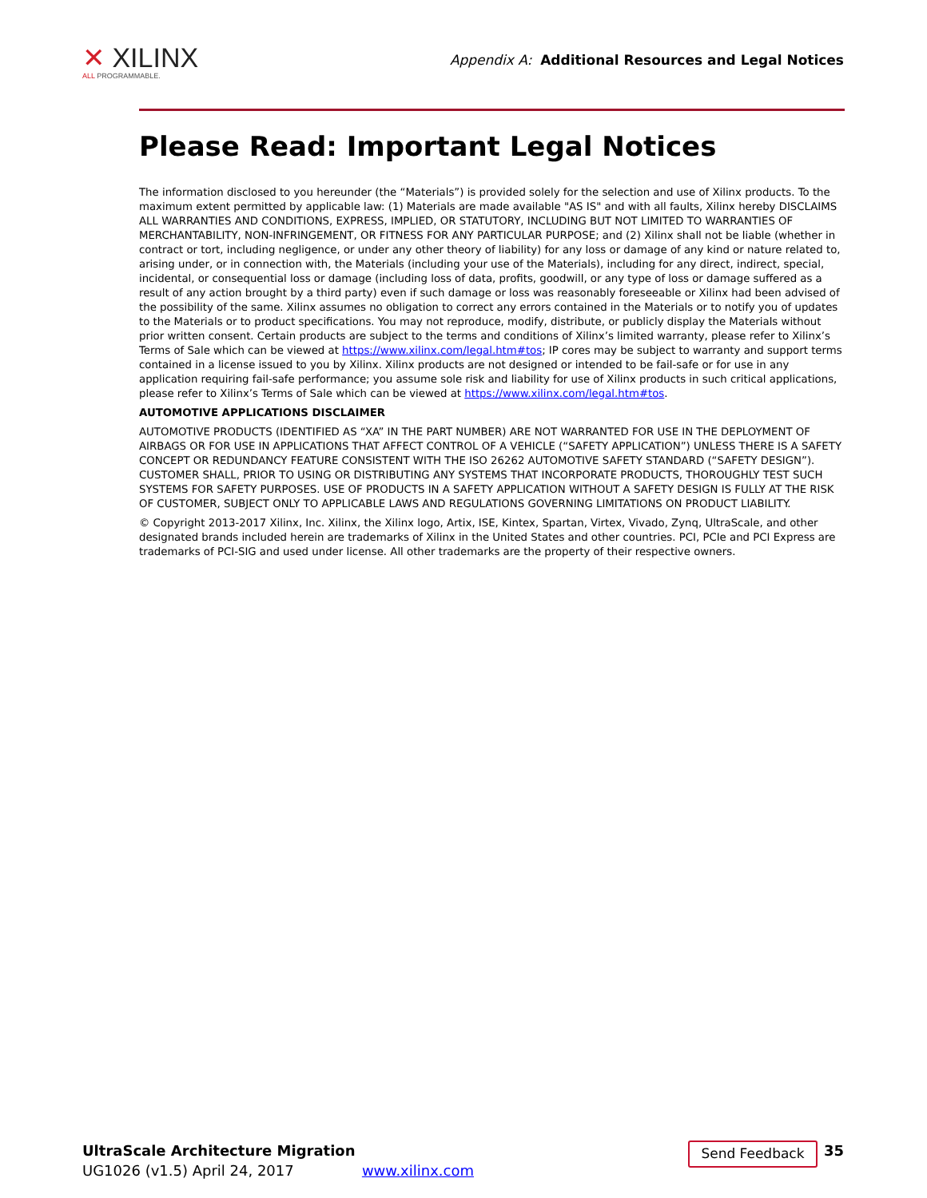✕ XILINX
ALL PROGRAMMABLE.
Appendix A: Additional Resources and Legal Notices
Please Read: Important Legal Notices
The information disclosed to you hereunder (the “Materials”) is provided solely for the selection and use of Xilinx products. To the maximum extent permitted by applicable law: (1) Materials are made available "AS IS" and with all faults, Xilinx hereby DISCLAIMS ALL WARRANTIES AND CONDITIONS, EXPRESS, IMPLIED, OR STATUTORY, INCLUDING BUT NOT LIMITED TO WARRANTIES OF MERCHANTABILITY, NON-INFRINGEMENT, OR FITNESS FOR ANY PARTICULAR PURPOSE; and (2) Xilinx shall not be liable (whether in contract or tort, including negligence, or under any other theory of liability) for any loss or damage of any kind or nature related to, arising under, or in connection with, the Materials (including your use of the Materials), including for any direct, indirect, special, incidental, or consequential loss or damage (including loss of data, profits, goodwill, or any type of loss or damage suffered as a result of any action brought by a third party) even if such damage or loss was reasonably foreseeable or Xilinx had been advised of the possibility of the same. Xilinx assumes no obligation to correct any errors contained in the Materials or to notify you of updates to the Materials or to product specifications. You may not reproduce, modify, distribute, or publicly display the Materials without prior written consent. Certain products are subject to the terms and conditions of Xilinx’s limited warranty, please refer to Xilinx’s Terms of Sale which can be viewed at https://www.xilinx.com/legal.htm#tos; IP cores may be subject to warranty and support terms contained in a license issued to you by Xilinx. Xilinx products are not designed or intended to be fail-safe or for use in any application requiring fail-safe performance; you assume sole risk and liability for use of Xilinx products in such critical applications, please refer to Xilinx’s Terms of Sale which can be viewed at https://www.xilinx.com/legal.htm#tos.
AUTOMOTIVE APPLICATIONS DISCLAIMER
AUTOMOTIVE PRODUCTS (IDENTIFIED AS “XA” IN THE PART NUMBER) ARE NOT WARRANTED FOR USE IN THE DEPLOYMENT OF AIRBAGS OR FOR USE IN APPLICATIONS THAT AFFECT CONTROL OF A VEHICLE (“SAFETY APPLICATION”) UNLESS THERE IS A SAFETY CONCEPT OR REDUNDANCY FEATURE CONSISTENT WITH THE ISO 26262 AUTOMOTIVE SAFETY STANDARD (“SAFETY DESIGN”). CUSTOMER SHALL, PRIOR TO USING OR DISTRIBUTING ANY SYSTEMS THAT INCORPORATE PRODUCTS, THOROUGHLY TEST SUCH SYSTEMS FOR SAFETY PURPOSES. USE OF PRODUCTS IN A SAFETY APPLICATION WITHOUT A SAFETY DESIGN IS FULLY AT THE RISK OF CUSTOMER, SUBJECT ONLY TO APPLICABLE LAWS AND REGULATIONS GOVERNING LIMITATIONS ON PRODUCT LIABILITY.
© Copyright 2013-2017 Xilinx, Inc. Xilinx, the Xilinx logo, Artix, ISE, Kintex, Spartan, Virtex, Vivado, Zynq, UltraScale, and other designated brands included herein are trademarks of Xilinx in the United States and other countries. PCI, PCIe and PCI Express are trademarks of PCI-SIG and used under license. All other trademarks are the property of their respective owners.
UltraScale Architecture Migration
UG1026 (v1.5) April 24, 2017
www.xilinx.com
Send Feedback
35